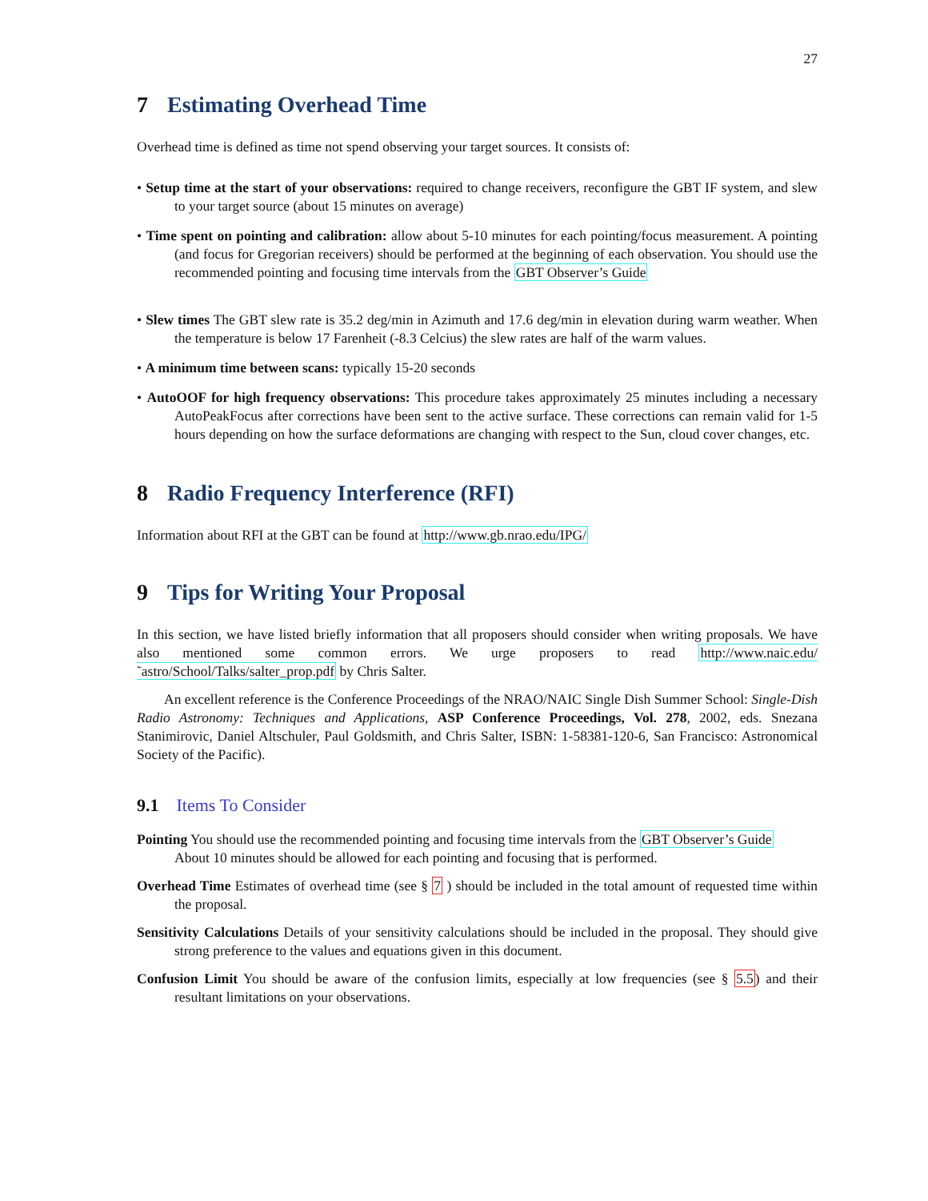27
7 Estimating Overhead Time
Overhead time is defined as time not spend observing your target sources. It consists of:
• Setup time at the start of your observations: required to change receivers, reconfigure the GBT IF system, and slew to your target source (about 15 minutes on average)
• Time spent on pointing and calibration: allow about 5-10 minutes for each pointing/focus measurement. A pointing (and focus for Gregorian receivers) should be performed at the beginning of each observation. You should use the recommended pointing and focusing time intervals from the GBT Observer’s Guide
• Slew times The GBT slew rate is 35.2 deg/min in Azimuth and 17.6 deg/min in elevation during warm weather. When the temperature is below 17 Farenheit (-8.3 Celcius) the slew rates are half of the warm values.
• A minimum time between scans: typically 15-20 seconds
• AutoOOF for high frequency observations: This procedure takes approximately 25 minutes including a necessary AutoPeakFocus after corrections have been sent to the active surface. These corrections can remain valid for 1-5 hours depending on how the surface deformations are changing with respect to the Sun, cloud cover changes, etc.
8 Radio Frequency Interference (RFI)
Information about RFI at the GBT can be found at http://www.gb.nrao.edu/IPG/
9 Tips for Writing Your Proposal
In this section, we have listed briefly information that all proposers should consider when writing proposals. We have also mentioned some common errors. We urge proposers to read http://www.naic.edu/˜astro/School/Talks/salter_prop.pdf by Chris Salter.
An excellent reference is the Conference Proceedings of the NRAO/NAIC Single Dish Summer School: Single-Dish Radio Astronomy: Techniques and Applications, ASP Conference Proceedings, Vol. 278, 2002, eds. Snezana Stanimirovic, Daniel Altschuler, Paul Goldsmith, and Chris Salter, ISBN: 1-58381-120-6, San Francisco: Astronomical Society of the Pacific).
9.1 Items To Consider
Pointing You should use the recommended pointing and focusing time intervals from the GBT Observer’s Guide
About 10 minutes should be allowed for each pointing and focusing that is performed.
Overhead Time Estimates of overhead time (see § 7 ) should be included in the total amount of requested time within the proposal.
Sensitivity Calculations Details of your sensitivity calculations should be included in the proposal. They should give strong preference to the values and equations given in this document.
Confusion Limit You should be aware of the confusion limits, especially at low frequencies (see § 5.5) and their resultant limitations on your observations.